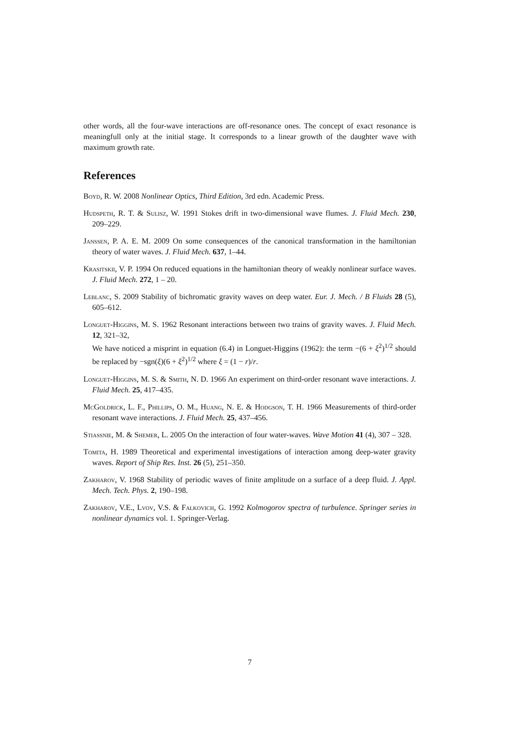other words, all the four-wave interactions are off-resonance ones. The concept of exact resonance is meaningfull only at the initial stage. It corresponds to a linear growth of the daughter wave with maximum growth rate.
References
Boyd, R. W. 2008 Nonlinear Optics, Third Edition, 3rd edn. Academic Press.
Hudspeth, R. T. & Sulisz, W. 1991 Stokes drift in two-dimensional wave flumes. J. Fluid Mech. 230, 209–229.
Janssen, P. A. E. M. 2009 On some consequences of the canonical transformation in the hamiltonian theory of water waves. J. Fluid Mech. 637, 1–44.
Krasitskii, V. P. 1994 On reduced equations in the hamiltonian theory of weakly nonlinear surface waves. J. Fluid Mech. 272, 1 – 20.
Leblanc, S. 2009 Stability of bichromatic gravity waves on deep water. Eur. J. Mech. / B Fluids 28 (5), 605–612.
Longuet-Higgins, M. S. 1962 Resonant interactions between two trains of gravity waves. J. Fluid Mech. 12, 321–32,
We have noticed a misprint in equation (6.4) in Longuet-Higgins (1962): the term −(6 + ξ<sup>2</sup>)<sup>1/2</sup> should be replaced by −sgn(ξ)(6 + ξ<sup>2</sup>)<sup>1/2</sup> where ξ = (1 − r)/r.
Longuet-Higgins, M. S. & Smith, N. D. 1966 An experiment on third-order resonant wave interactions. J. Fluid Mech. 25, 417–435.
McGoldrick, L. F., Phillips, O. M., Huang, N. E. & Hodgson, T. H. 1966 Measurements of third-order resonant wave interactions. J. Fluid Mech. 25, 437–456.
Stiassnie, M. & Shemer, L. 2005 On the interaction of four water-waves. Wave Motion 41 (4), 307 – 328.
Tomita, H. 1989 Theoretical and experimental investigations of interaction among deep-water gravity waves. Report of Ship Res. Inst. 26 (5), 251–350.
Zakharov, V. 1968 Stability of periodic waves of finite amplitude on a surface of a deep fluid. J. Appl. Mech. Tech. Phys. 2, 190–198.
Zakharov, V.E., Lvov, V.S. & Falkovich, G. 1992 Kolmogorov spectra of turbulence. Springer series in nonlinear dynamics vol. 1. Springer-Verlag.
7